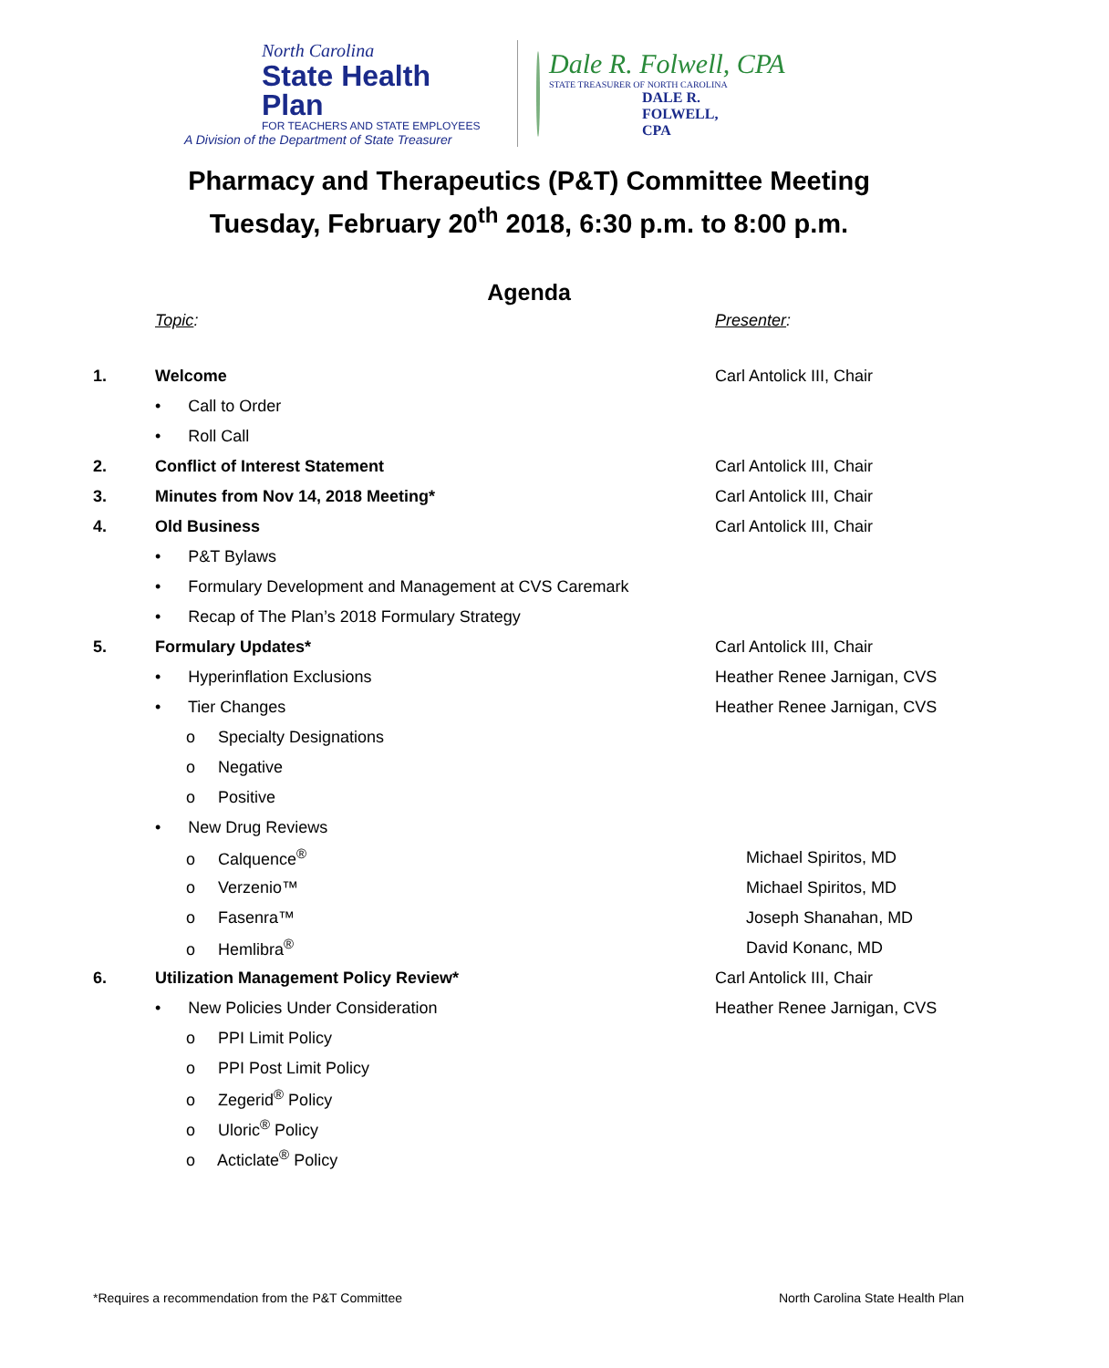North Carolina
State Health Plan
FOR TEACHERS AND STATE EMPLOYEES
A Division of the Department of State Treasurer
Dale R. Folwell, CPA
STATE TREASURER OF NORTH CAROLINA
DALE R. FOLWELL, CPA
Pharmacy and Therapeutics (P&T) Committee Meeting
Tuesday, February 20<sup>th</sup> 2018, 6:30 p.m. to 8:00 p.m.
Agenda
Topic: Presenter:
1. Welcome Carl Antolick III, Chair
• Call to Order
• Roll Call
2. Conflict of Interest Statement Carl Antolick III, Chair
3. Minutes from Nov 14, 2018 Meeting* Carl Antolick III, Chair
4. Old Business Carl Antolick III, Chair
• P&T Bylaws
• Formulary Development and Management at CVS Caremark
• Recap of The Plan’s 2018 Formulary Strategy
5. Formulary Updates* Carl Antolick III, Chair
• Hyperinflation Exclusions Heather Renee Jarnigan, CVS
• Tier Changes Heather Renee Jarnigan, CVS
o Specialty Designations
o Negative
o Positive
• New Drug Reviews
o Calquence<sup>®</sup> Michael Spiritos, MD
o Verzenio™ Michael Spiritos, MD
o Fasenra™ Joseph Shanahan, MD
o Hemlibra<sup>®</sup> David Konanc, MD
6. Utilization Management Policy Review* Carl Antolick III, Chair
• New Policies Under Consideration Heather Renee Jarnigan, CVS
o PPI Limit Policy
o PPI Post Limit Policy
o Zegerid<sup>®</sup> Policy
o Uloric<sup>®</sup> Policy
o Acticlate<sup>®</sup> Policy
*Requires a recommendation from the P&T Committee North Carolina State Health Plan